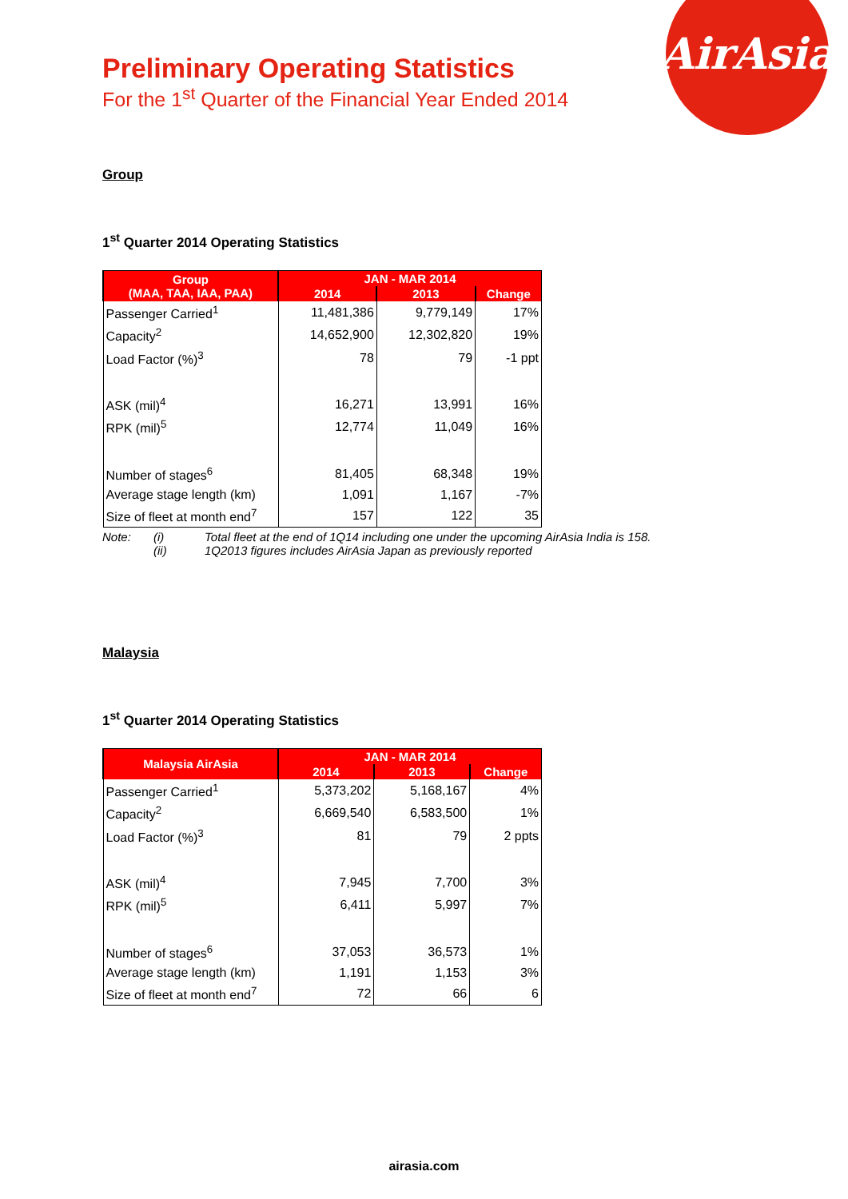AirAsia
Preliminary Operating Statistics
For the 1<sup>st</sup> Quarter of the Financial Year Ended 2014
Group
1<sup>st</sup> Quarter 2014 Operating Statistics
| Group (MAA, TAA, IAA, PAA) | JAN - MAR 2014 | | |
| --- | --- | --- | --- |
| | 2014 | 2013 | Change |
| Passenger Carried<sup>1</sup> | 11,481,386 | 9,779,149 | 17% |
| Capacity<sup>2</sup> | 14,652,900 | 12,302,820 | 19% |
| Load Factor (%)<sup>3</sup> | 78 | 79 | -1 ppt |
| ASK (mil)<sup>4</sup> | 16,271 | 13,991 | 16% |
| RPK (mil)<sup>5</sup> | 12,774 | 11,049 | 16% |
| Number of stages<sup>6</sup> | 81,405 | 68,348 | 19% |
| Average stage length (km) | 1,091 | 1,167 | -7% |
| Size of fleet at month end<sup>7</sup> | 157 | 122 | 35 |
Note: (i) Total fleet at the end of 1Q14 including one under the upcoming AirAsia India is 158.
(ii) 1Q2013 figures includes AirAsia Japan as previously reported
Malaysia
1<sup>st</sup> Quarter 2014 Operating Statistics
| Malaysia AirAsia | JAN - MAR 2014 | | |
| --- | --- | --- | --- |
| | 2014 | 2013 | Change |
| Passenger Carried<sup>1</sup> | 5,373,202 | 5,168,167 | 4% |
| Capacity<sup>2</sup> | 6,669,540 | 6,583,500 | 1% |
| Load Factor (%)<sup>3</sup> | 81 | 79 | 2 ppts |
| ASK (mil)<sup>4</sup> | 7,945 | 7,700 | 3% |
| RPK (mil)<sup>5</sup> | 6,411 | 5,997 | 7% |
| Number of stages<sup>6</sup> | 37,053 | 36,573 | 1% |
| Average stage length (km) | 1,191 | 1,153 | 3% |
| Size of fleet at month end<sup>7</sup> | 72 | 66 | 6 |
airasia.com